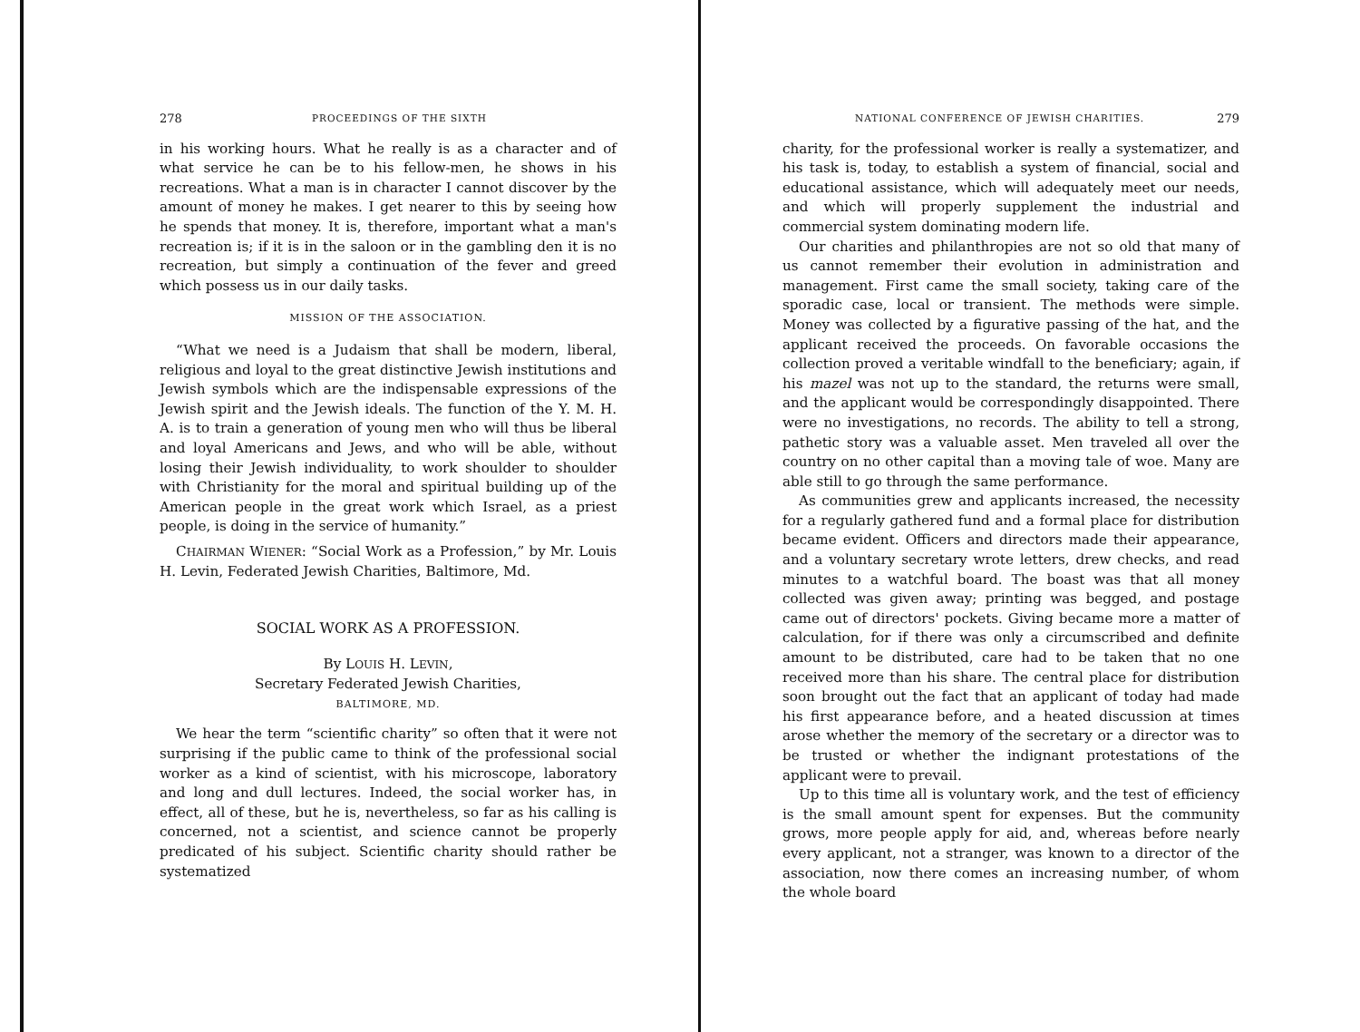278 PROCEEDINGS OF THE SIXTH
in his working hours. What he really is as a character and of what service he can be to his fellow-men, he shows in his recreations. What a man is in character I cannot discover by the amount of money he makes. I get nearer to this by seeing how he spends that money. It is, therefore, important what a man's recreation is; if it is in the saloon or in the gambling den it is no recreation, but simply a continuation of the fever and greed which possess us in our daily tasks.
MISSION OF THE ASSOCIATION.
“What we need is a Judaism that shall be modern, liberal, religious and loyal to the great distinctive Jewish institutions and Jewish symbols which are the indispensable expressions of the Jewish spirit and the Jewish ideals. The function of the Y. M. H. A. is to train a generation of young men who will thus be liberal and loyal Americans and Jews, and who will be able, without losing their Jewish individuality, to work shoulder to shoulder with Christianity for the moral and spiritual building up of the American people in the great work which Israel, as a priest people, is doing in the service of humanity.”
CHAIRMAN WIENER: “Social Work as a Profession,” by Mr. Louis H. Levin, Federated Jewish Charities, Baltimore, Md.
SOCIAL WORK AS A PROFESSION.
By LOUIS H. LEVIN,
Secretary Federated Jewish Charities,
BALTIMORE, MD.
We hear the term “scientific charity” so often that it were not surprising if the public came to think of the professional social worker as a kind of scientist, with his microscope, laboratory and long and dull lectures. Indeed, the social worker has, in effect, all of these, but he is, nevertheless, so far as his calling is concerned, not a scientist, and science cannot be properly predicated of his subject. Scientific charity should rather be systematized
NATIONAL CONFERENCE OF JEWISH CHARITIES. 279
charity, for the professional worker is really a systematizer, and his task is, today, to establish a system of financial, social and educational assistance, which will adequately meet our needs, and which will properly supplement the industrial and commercial system dominating modern life.
Our charities and philanthropies are not so old that many of us cannot remember their evolution in administration and management. First came the small society, taking care of the sporadic case, local or transient. The methods were simple. Money was collected by a figurative passing of the hat, and the applicant received the proceeds. On favorable occasions the collection proved a veritable windfall to the beneficiary; again, if his mazel was not up to the standard, the returns were small, and the applicant would be correspondingly disappointed. There were no investigations, no records. The ability to tell a strong, pathetic story was a valuable asset. Men traveled all over the country on no other capital than a moving tale of woe. Many are able still to go through the same performance.
As communities grew and applicants increased, the necessity for a regularly gathered fund and a formal place for distribution became evident. Officers and directors made their appearance, and a voluntary secretary wrote letters, drew checks, and read minutes to a watchful board. The boast was that all money collected was given away; printing was begged, and postage came out of directors' pockets. Giving became more a matter of calculation, for if there was only a circumscribed and definite amount to be distributed, care had to be taken that no one received more than his share. The central place for distribution soon brought out the fact that an applicant of today had made his first appearance before, and a heated discussion at times arose whether the memory of the secretary or a director was to be trusted or whether the indignant protestations of the applicant were to prevail.
Up to this time all is voluntary work, and the test of efficiency is the small amount spent for expenses. But the community grows, more people apply for aid, and, whereas before nearly every applicant, not a stranger, was known to a director of the association, now there comes an increasing number, of whom the whole board